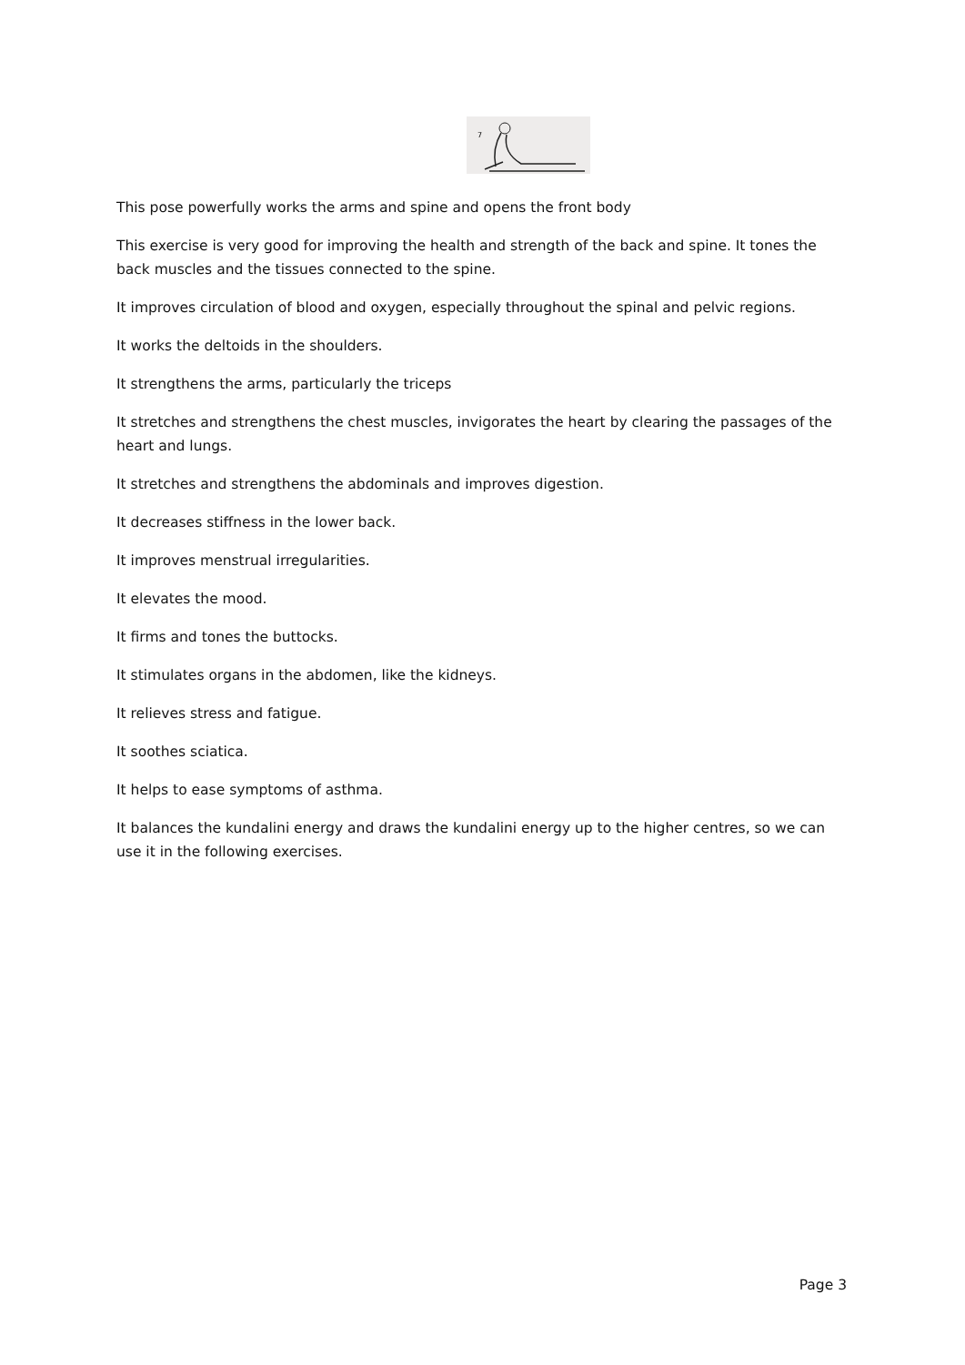7
This pose powerfully works the arms and spine and opens the front body
This exercise is very good for improving the health and strength of the back and spine. It tones the back muscles and the tissues connected to the spine.
It improves circulation of blood and oxygen, especially throughout the spinal and pelvic regions.
It works the deltoids in the shoulders.
It strengthens the arms, particularly the triceps
It stretches and strengthens the chest muscles, invigorates the heart by clearing the passages of the heart and lungs.
It stretches and strengthens the abdominals and improves digestion.
It decreases stiffness in the lower back.
It improves menstrual irregularities.
It elevates the mood.
It firms and tones the buttocks.
It stimulates organs in the abdomen, like the kidneys.
It relieves stress and fatigue.
It soothes sciatica.
It helps to ease symptoms of asthma.
It balances the kundalini energy and draws the kundalini energy up to the higher centres, so we can use it in the following exercises.
Page 3